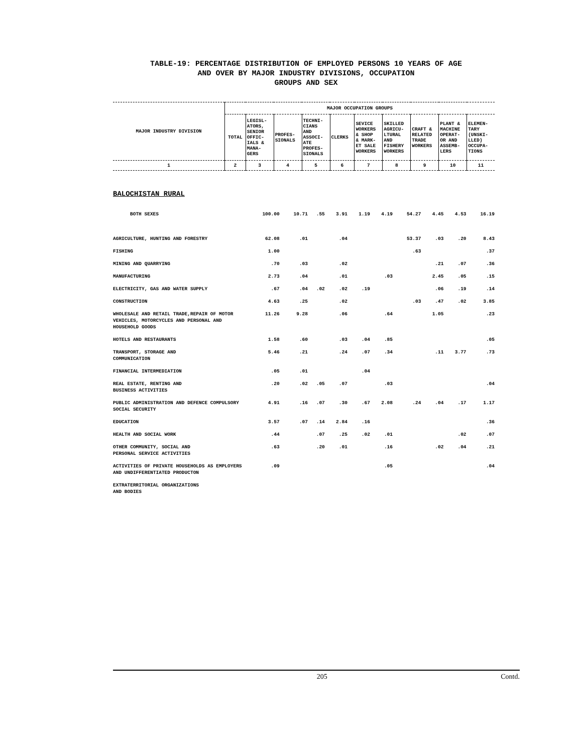TABLE-19: PERCENTAGE DISTRIBUTION OF EMPLOYED PERSONS 10 YEARS OF AGE
AND OVER BY MAJOR INDUSTRY DIVISIONS, OCCUPATION
GROUPS AND SEX
| MAJOR INDUSTRY DIVISION | MAJOR OCCUPATION GROUPS | | | | | | | | | |
| | TOTAL | LEGISL- ATORS, SENIOR OFFIC- IALS & MANA- GERS | PROFES- SIONALS | TECHNI- CIANS AND ASSOCI- ATE PROFES- SIONALS | CLERKS | SEVICE WORKERS & SHOP & MARK- ET SALE WORKERS | SKILLED AGRICU- LTURAL AND FISHERY WORKERS | CRAFT & RELATED TRADE WORKERS | PLANT & MACHINE OPERAT- OR AND ASSEMB- LERS | ELEMEN- TARY (UNSKI- LLED) OCCUPA- TIONS |
| 1 | 2 | 3 | 4 | 5 | 6 | 7 | 8 | 9 | 10 | 11 |
BALOCHISTAN RURAL
| BOTH SEXES | 100.00 | 10.71 | .55 | 3.91 | 1.19 | 4.19 | 54.27 | 4.45 | 4.53 | 16.19 |
| AGRICULTURE, HUNTING AND FORESTRY | 62.08 | .01 | | .04 | | | 53.37 | .03 | .20 | 8.43 |
| FISHING | 1.00 | | | | | | .63 | | | .37 |
| MINING AND QUARRYING | .70 | .03 | | .02 | | | | .21 | .07 | .36 |
| MANUFACTURING | 2.73 | .04 | | .01 | | .03 | | 2.45 | .05 | .15 |
| ELECTRICITY, GAS AND WATER SUPPLY | .67 | .04 | .02 | .02 | .19 | | | .06 | .19 | .14 |
| CONSTRUCTION | 4.63 | .25 | | .02 | | | .03 | .47 | .02 | 3.85 |
| WHOLESALE AND RETAIL TRADE,REPAIR OF MOTOR VEHICLES, MOTORCYCLES AND PERSONAL AND HOUSEHOLD GOODS | 11.26 | 9.28 | | .06 | | .64 | | 1.05 | | .23 |
| HOTELS AND RESTAURANTS | 1.58 | .60 | | .03 | .04 | .85 | | | | .05 |
| TRANSPORT, STORAGE AND COMMUNICATION | 5.46 | .21 | | .24 | .07 | .34 | | .11 | 3.77 | .73 |
| FINANCIAL INTERMEDIATION | .05 | .01 | | | .04 | | | | | |
| REAL ESTATE, RENTING AND BUSINESS ACTIVITIES | .20 | .02 | .05 | .07 | | .03 | | | | .04 |
| PUBLIC ADMINISTRATION AND DEFENCE COMPULSORY SOCIAL SECURITY | 4.91 | .16 | .07 | .30 | .67 | 2.08 | .24 | .04 | .17 | 1.17 |
| EDUCATION | 3.57 | .07 | .14 | 2.84 | .16 | | | | | .36 |
| HEALTH AND SOCIAL WORK | .44 | | .07 | .25 | .02 | .01 | | | .02 | .07 |
| OTHER COMMUNITY, SOCIAL AND PERSONAL SERVICE ACTIVITIES | .63 | | .20 | .01 | | .16 | | .02 | .04 | .21 |
| ACTIVITIES OF PRIVATE HOUSEHOLDS AS EMPLOYERS AND UNDIFFERENTIATED PRODUCTON | .09 | | | | | .05 | | | | .04 |
| EXTRATERRITORIAL ORGANIZATIONS AND BODIES | | | | | | | | | | |
205 Contd.